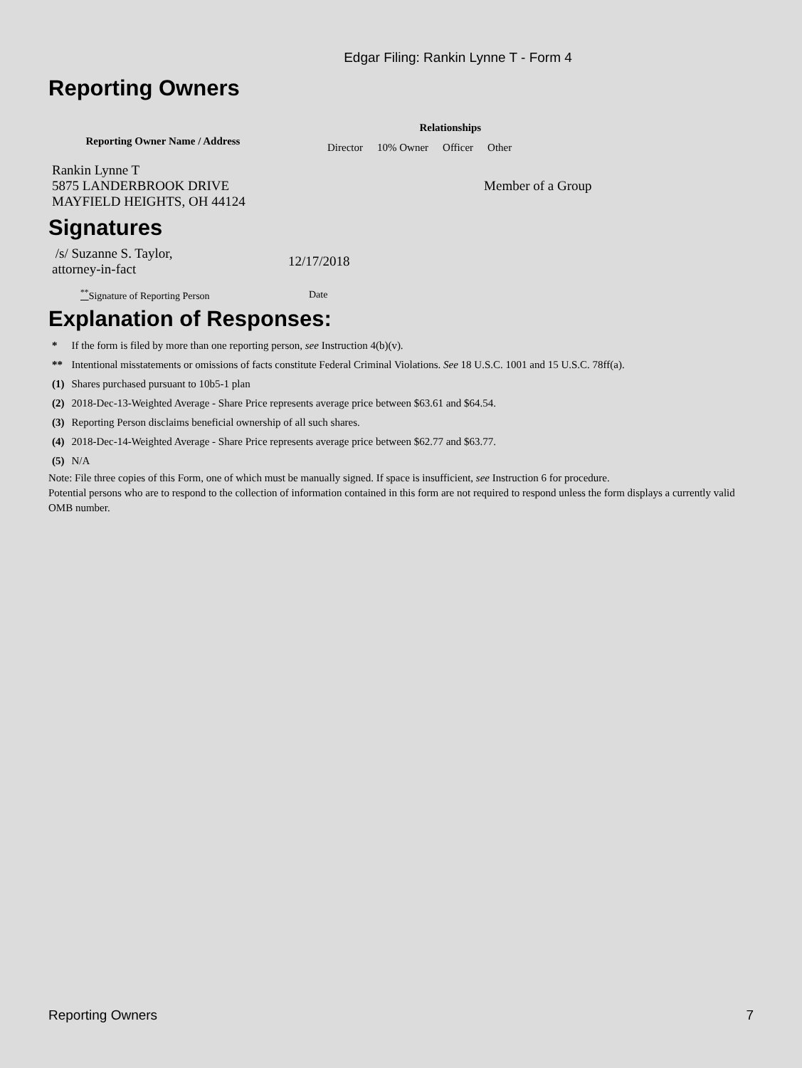Edgar Filing: Rankin Lynne T - Form 4
Reporting Owners
| Reporting Owner Name / Address | Relationships | | | |
| --- | --- | --- | --- | --- |
| | Director | 10% Owner | Officer | Other |
| Rankin Lynne T 5875 LANDERBROOK DRIVE MAYFIELD HEIGHTS, OH 44124 | | | | Member of a Group |
Signatures
| /s/ Suzanne S. Taylor, attorney-in-fact | 12/17/2018 |
| <sup>**</sup> Signature of Reporting Person | Date |
Explanation of Responses:
| * | If the form is filed by more than one reporting person, see Instruction 4(b)(v). |
| ** | Intentional misstatements or omissions of facts constitute Federal Criminal Violations. See 18 U.S.C. 1001 and 15 U.S.C. 78ff(a). |
| (1) | Shares purchased pursuant to 10b5-1 plan |
| (2) | 2018-Dec-13-Weighted Average - Share Price represents average price between $63.61 and $64.54. |
| (3) | Reporting Person disclaims beneficial ownership of all such shares. |
| (4) | 2018-Dec-14-Weighted Average - Share Price represents average price between $62.77 and $63.77. |
| (5) | N/A |
Note: File three copies of this Form, one of which must be manually signed. If space is insufficient, see Instruction 6 for procedure.
Potential persons who are to respond to the collection of information contained in this form are not required to respond unless the form displays a currently valid OMB number.
Reporting Owners 7